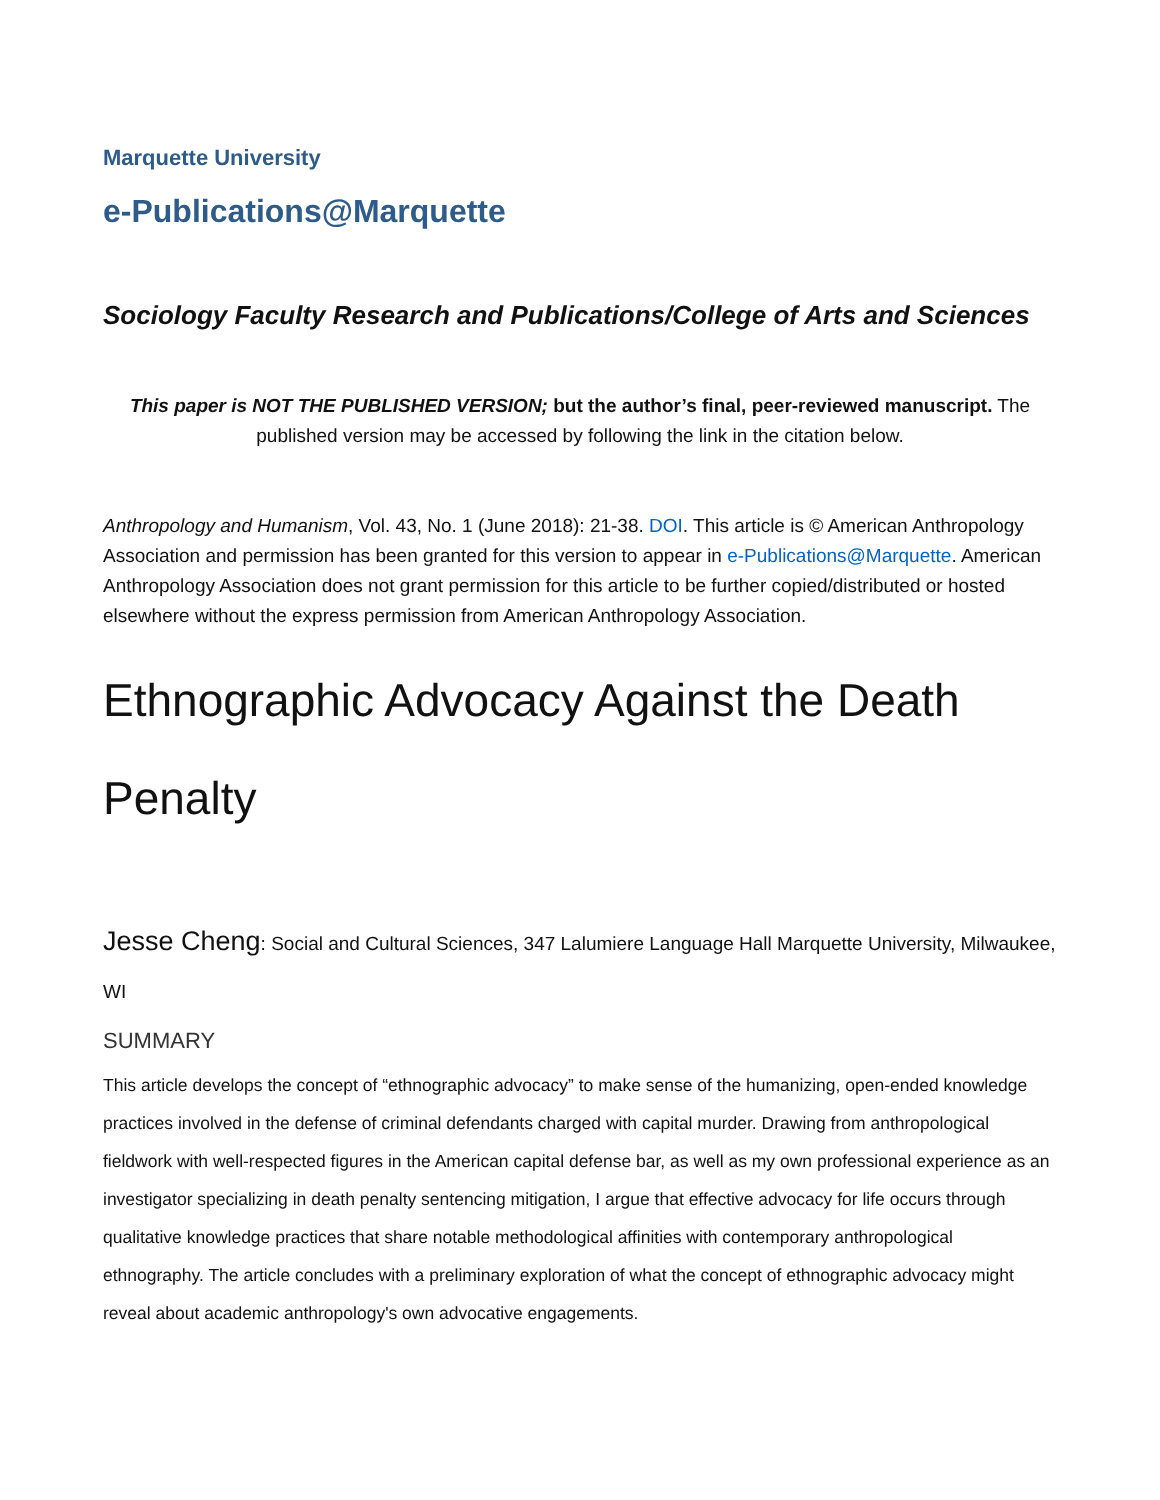Marquette University
e-Publications@Marquette
Sociology Faculty Research and Publications/College of Arts and Sciences
This paper is NOT THE PUBLISHED VERSION; but the author’s final, peer-reviewed manuscript. The published version may be accessed by following the link in the citation below.
Anthropology and Humanism, Vol. 43, No. 1 (June 2018): 21-38. DOI. This article is © American Anthropology Association and permission has been granted for this version to appear in e-Publications@Marquette. American Anthropology Association does not grant permission for this article to be further copied/distributed or hosted elsewhere without the express permission from American Anthropology Association.
Ethnographic Advocacy Against the Death Penalty
Jesse Cheng: Social and Cultural Sciences, 347 Lalumiere Language Hall Marquette University, Milwaukee, WI
SUMMARY
This article develops the concept of “ethnographic advocacy” to make sense of the humanizing, open-ended knowledge practices involved in the defense of criminal defendants charged with capital murder. Drawing from anthropological fieldwork with well-respected figures in the American capital defense bar, as well as my own professional experience as an investigator specializing in death penalty sentencing mitigation, I argue that effective advocacy for life occurs through qualitative knowledge practices that share notable methodological affinities with contemporary anthropological ethnography. The article concludes with a preliminary exploration of what the concept of ethnographic advocacy might reveal about academic anthropology's own advocative engagements.